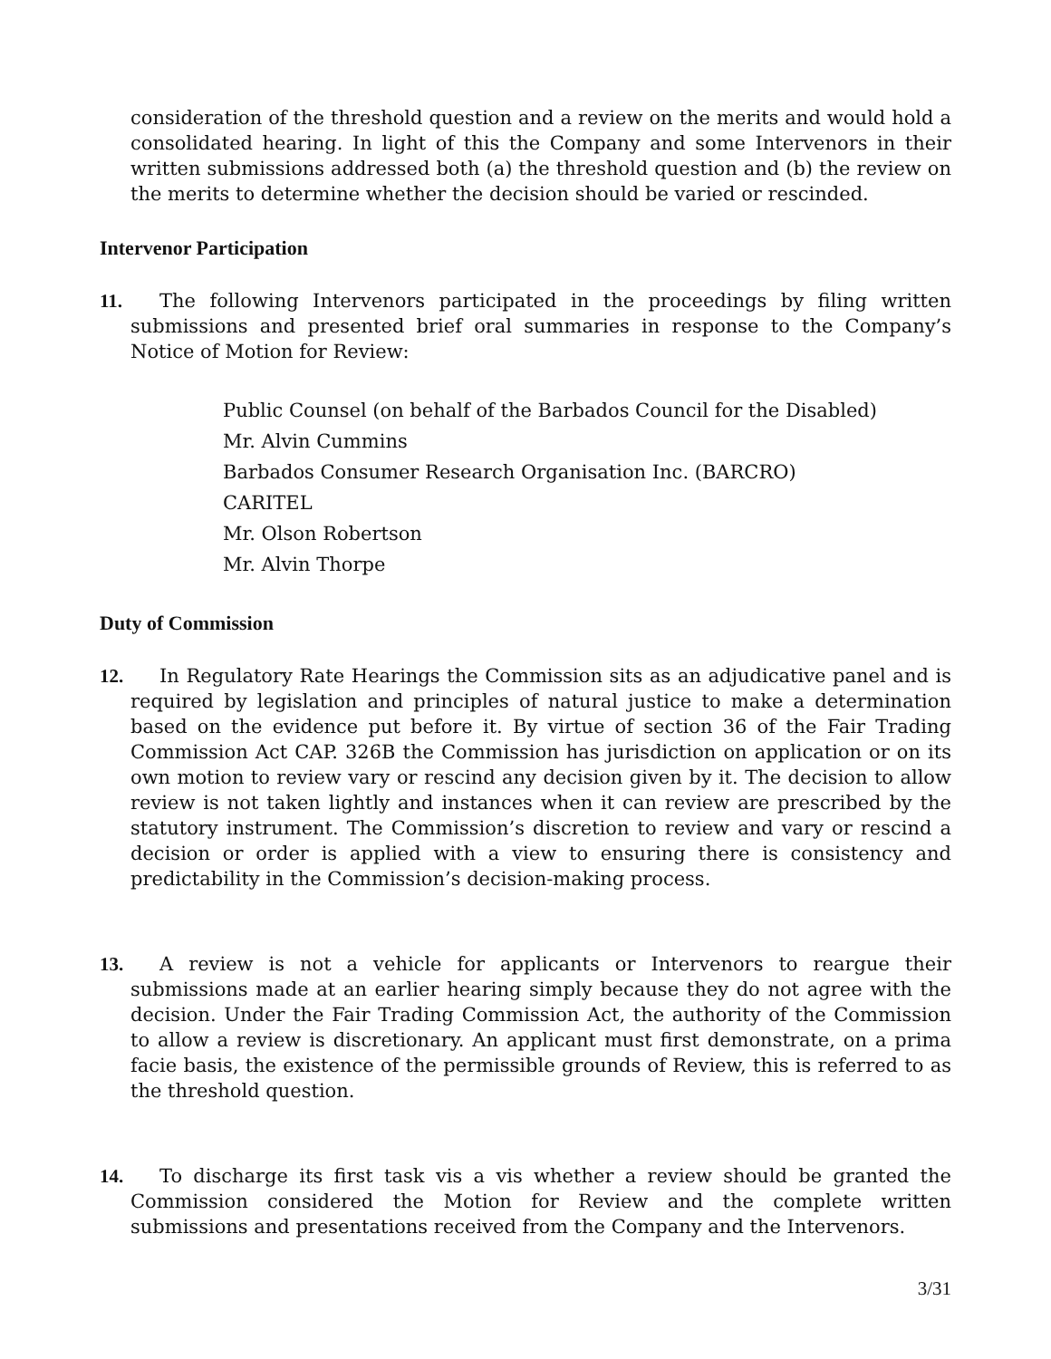consideration of the threshold question and a review on the merits and would hold a consolidated hearing. In light of this the Company and some Intervenors in their written submissions addressed both (a) the threshold question and (b) the review on the merits to determine whether the decision should be varied or rescinded.
Intervenor Participation
11. The following Intervenors participated in the proceedings by filing written submissions and presented brief oral summaries in response to the Company’s Notice of Motion for Review:
Public Counsel (on behalf of the Barbados Council for the Disabled)
Mr. Alvin Cummins
Barbados Consumer Research Organisation Inc. (BARCRO)
CARITEL
Mr. Olson Robertson
Mr. Alvin Thorpe
Duty of Commission
12. In Regulatory Rate Hearings the Commission sits as an adjudicative panel and is required by legislation and principles of natural justice to make a determination based on the evidence put before it. By virtue of section 36 of the Fair Trading Commission Act CAP. 326B the Commission has jurisdiction on application or on its own motion to review vary or rescind any decision given by it. The decision to allow review is not taken lightly and instances when it can review are prescribed by the statutory instrument. The Commission’s discretion to review and vary or rescind a decision or order is applied with a view to ensuring there is consistency and predictability in the Commission’s decision-making process.
13. A review is not a vehicle for applicants or Intervenors to reargue their submissions made at an earlier hearing simply because they do not agree with the decision. Under the Fair Trading Commission Act, the authority of the Commission to allow a review is discretionary. An applicant must first demonstrate, on a prima facie basis, the existence of the permissible grounds of Review, this is referred to as the threshold question.
14. To discharge its first task vis a vis whether a review should be granted the Commission considered the Motion for Review and the complete written submissions and presentations received from the Company and the Intervenors.
3/31